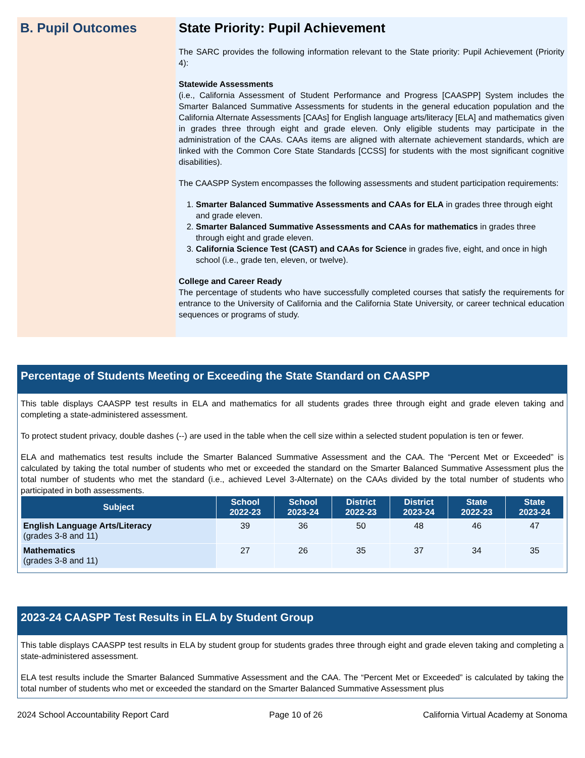B. Pupil Outcomes
State Priority: Pupil Achievement
The SARC provides the following information relevant to the State priority: Pupil Achievement (Priority 4):
Statewide Assessments
(i.e., California Assessment of Student Performance and Progress [CAASPP] System includes the Smarter Balanced Summative Assessments for students in the general education population and the California Alternate Assessments [CAAs] for English language arts/literacy [ELA] and mathematics given in grades three through eight and grade eleven. Only eligible students may participate in the administration of the CAAs. CAAs items are aligned with alternate achievement standards, which are linked with the Common Core State Standards [CCSS] for students with the most significant cognitive disabilities).
The CAASPP System encompasses the following assessments and student participation requirements:
1. Smarter Balanced Summative Assessments and CAAs for ELA in grades three through eight and grade eleven.
2. Smarter Balanced Summative Assessments and CAAs for mathematics in grades three through eight and grade eleven.
3. California Science Test (CAST) and CAAs for Science in grades five, eight, and once in high school (i.e., grade ten, eleven, or twelve).
College and Career Ready
The percentage of students who have successfully completed courses that satisfy the requirements for entrance to the University of California and the California State University, or career technical education sequences or programs of study.
Percentage of Students Meeting or Exceeding the State Standard on CAASPP
This table displays CAASPP test results in ELA and mathematics for all students grades three through eight and grade eleven taking and completing a state-administered assessment.
To protect student privacy, double dashes (--) are used in the table when the cell size within a selected student population is ten or fewer.
ELA and mathematics test results include the Smarter Balanced Summative Assessment and the CAA. The “Percent Met or Exceeded” is calculated by taking the total number of students who met or exceeded the standard on the Smarter Balanced Summative Assessment plus the total number of students who met the standard (i.e., achieved Level 3-Alternate) on the CAAs divided by the total number of students who participated in both assessments.
| Subject | School 2022-23 | School 2023-24 | District 2022-23 | District 2023-24 | State 2022-23 | State 2023-24 |
| --- | --- | --- | --- | --- | --- | --- |
| English Language Arts/Literacy (grades 3-8 and 11) | 39 | 36 | 50 | 48 | 46 | 47 |
| Mathematics (grades 3-8 and 11) | 27 | 26 | 35 | 37 | 34 | 35 |
2023-24 CAASPP Test Results in ELA by Student Group
This table displays CAASPP test results in ELA by student group for students grades three through eight and grade eleven taking and completing a state-administered assessment.
ELA test results include the Smarter Balanced Summative Assessment and the CAA. The “Percent Met or Exceeded” is calculated by taking the total number of students who met or exceeded the standard on the Smarter Balanced Summative Assessment plus
2024 School Accountability Report Card Page 10 of 26 California Virtual Academy at Sonoma